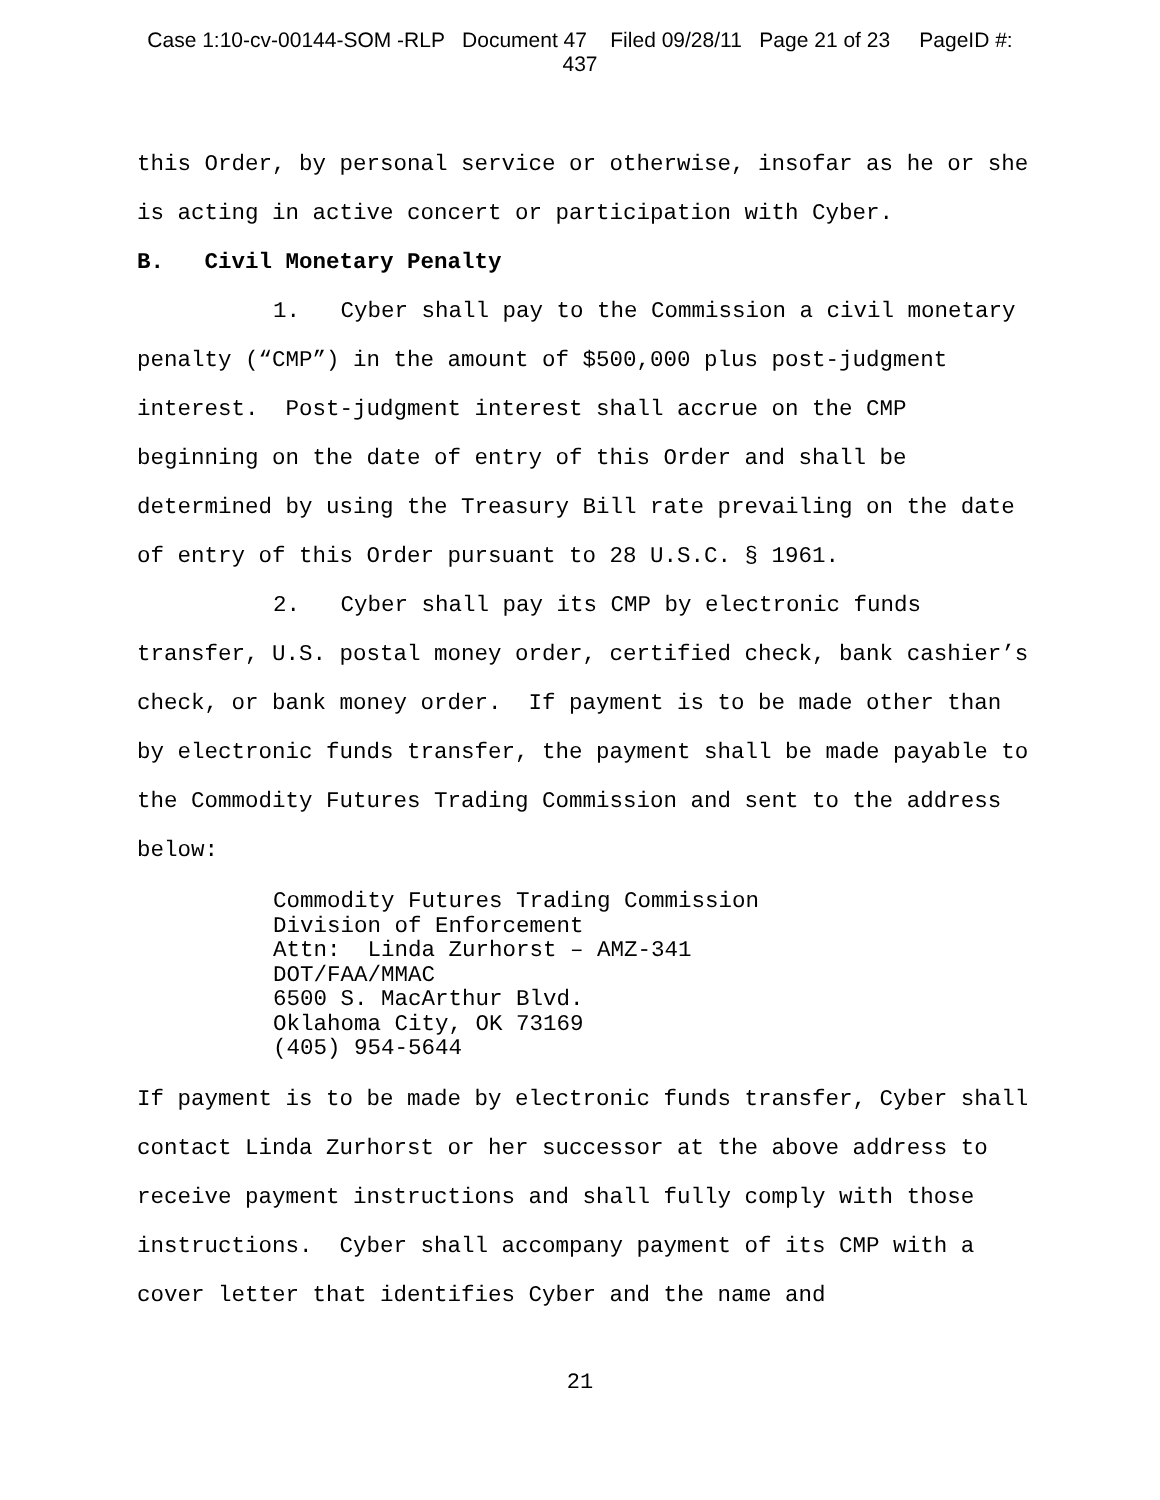Case 1:10-cv-00144-SOM -RLP Document 47 Filed 09/28/11 Page 21 of 23 PageID #:
437
this Order, by personal service or otherwise, insofar as he or she is acting in active concert or participation with Cyber.
B. Civil Monetary Penalty
1. Cyber shall pay to the Commission a civil monetary penalty (“CMP”) in the amount of $500,000 plus post-judgment interest. Post-judgment interest shall accrue on the CMP beginning on the date of entry of this Order and shall be determined by using the Treasury Bill rate prevailing on the date of entry of this Order pursuant to 28 U.S.C. § 1961.
2. Cyber shall pay its CMP by electronic funds transfer, U.S. postal money order, certified check, bank cashier’s check, or bank money order. If payment is to be made other than by electronic funds transfer, the payment shall be made payable to the Commodity Futures Trading Commission and sent to the address below:
Commodity Futures Trading Commission
Division of Enforcement
Attn: Linda Zurhorst – AMZ-341
DOT/FAA/MMAC
6500 S. MacArthur Blvd.
Oklahoma City, OK 73169
(405) 954-5644
If payment is to be made by electronic funds transfer, Cyber shall contact Linda Zurhorst or her successor at the above address to receive payment instructions and shall fully comply with those instructions. Cyber shall accompany payment of its CMP with a cover letter that identifies Cyber and the name and
21